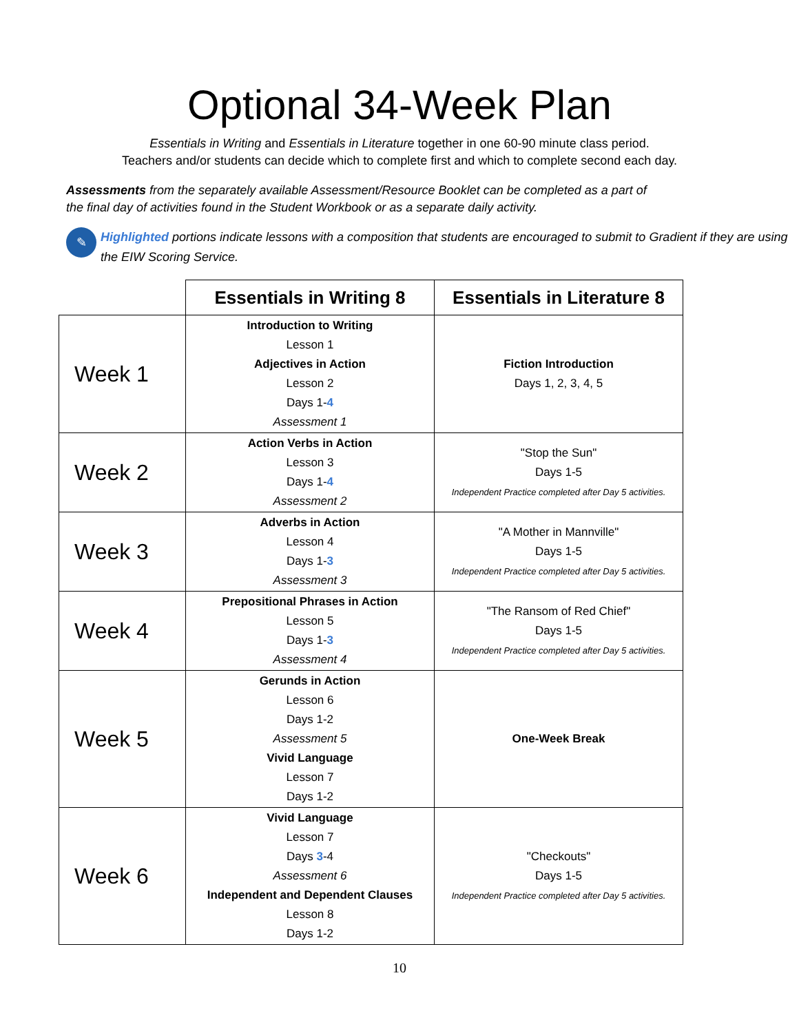Optional 34-Week Plan
Essentials in Writing and Essentials in Literature together in one 60-90 minute class period.
Teachers and/or students can decide which to complete first and which to complete second each day.
Assessments from the separately available Assessment/Resource Booklet can be completed as a part of the final day of activities found in the Student Workbook or as a separate daily activity.
✎
Highlighted portions indicate lessons with a composition that students are encouraged to submit to Gradient if they are using the EIW Scoring Service.
| | Essentials in Writing 8 | Essentials in Literature 8 |
| Week 1 | Introduction to Writing Lesson 1 Adjectives in Action Lesson 2 Days 1- 4 Assessment 1 | Fiction Introduction Days 1, 2, 3, 4, 5 |
| Week 2 | Action Verbs in Action Lesson 3 Days 1- 4 Assessment 2 | "Stop the Sun" Days 1-5 Independent Practice completed after Day 5 activities. |
| Week 3 | Adverbs in Action Lesson 4 Days 1- 3 Assessment 3 | "A Mother in Mannville" Days 1-5 Independent Practice completed after Day 5 activities. |
| Week 4 | Prepositional Phrases in Action Lesson 5 Days 1- 3 Assessment 4 | "The Ransom of Red Chief" Days 1-5 Independent Practice completed after Day 5 activities. |
| Week 5 | Gerunds in Action Lesson 6 Days 1-2 Assessment 5 Vivid Language Lesson 7 Days 1-2 | One-Week Break |
| Week 6 | Vivid Language Lesson 7 Days 3 -4 Assessment 6 Independent and Dependent Clauses Lesson 8 Days 1-2 | "Checkouts" Days 1-5 Independent Practice completed after Day 5 activities. |
10